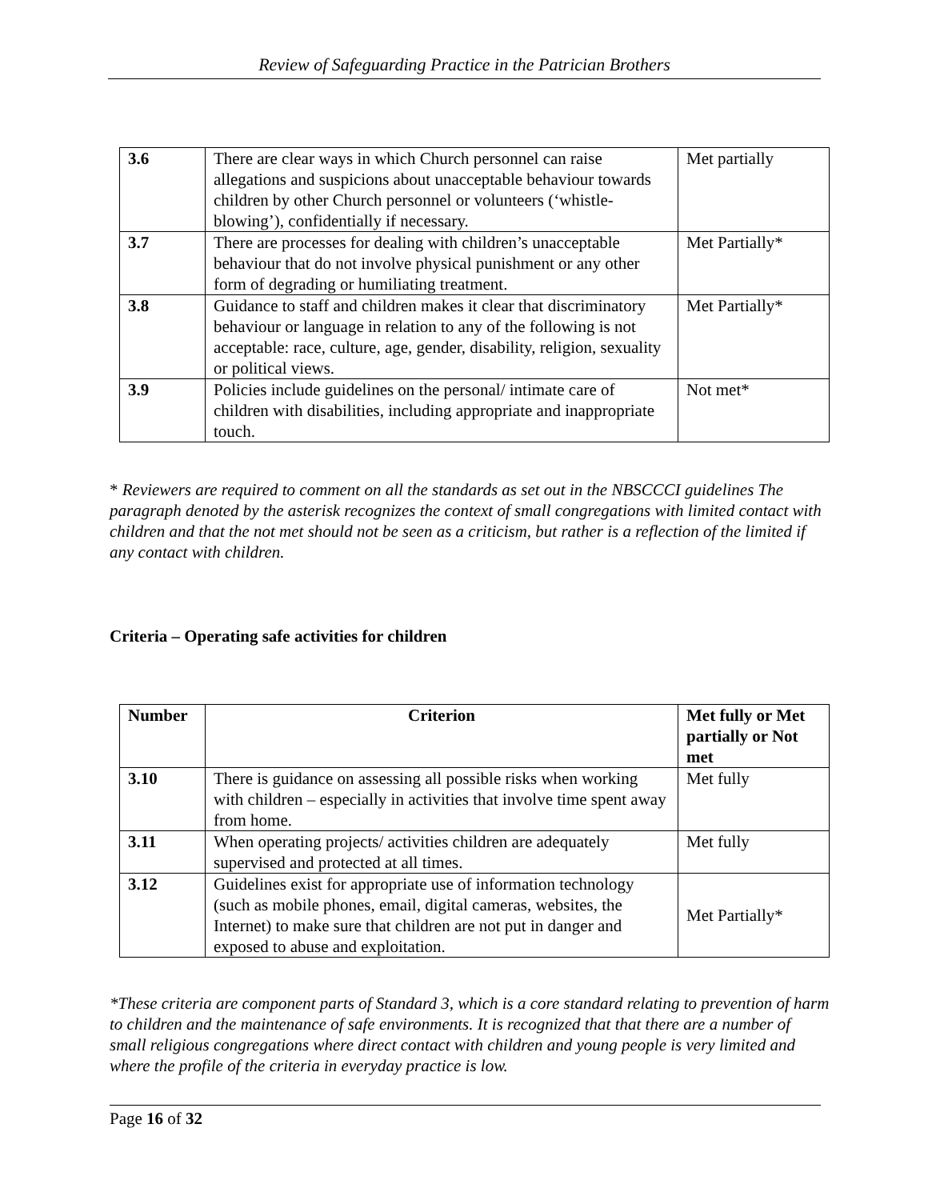Review of Safeguarding Practice in the Patrician Brothers
| 3.6 | There are clear ways in which Church personnel can raise allegations and suspicions about unacceptable behaviour towards children by other Church personnel or volunteers (‘whistle-blowing’), confidentially if necessary. | Met partially |
| 3.7 | There are processes for dealing with children’s unacceptable behaviour that do not involve physical punishment or any other form of degrading or humiliating treatment. | Met Partially* |
| 3.8 | Guidance to staff and children makes it clear that discriminatory behaviour or language in relation to any of the following is not acceptable: race, culture, age, gender, disability, religion, sexuality or political views. | Met Partially* |
| 3.9 | Policies include guidelines on the personal/ intimate care of children with disabilities, including appropriate and inappropriate touch. | Not met* |
* Reviewers are required to comment on all the standards as set out in the NBSCCCI guidelines The paragraph denoted by the asterisk recognizes the context of small congregations with limited contact with children and that the not met should not be seen as a criticism, but rather is a reflection of the limited if any contact with children.
Criteria – Operating safe activities for children
| Number | Criterion | Met fully or Met partially or Not met |
| --- | --- | --- |
| 3.10 | There is guidance on assessing all possible risks when working with children – especially in activities that involve time spent away from home. | Met fully |
| 3.11 | When operating projects/ activities children are adequately supervised and protected at all times. | Met fully |
| 3.12 | Guidelines exist for appropriate use of information technology (such as mobile phones, email, digital cameras, websites, the Internet) to make sure that children are not put in danger and exposed to abuse and exploitation. | Met Partially* |
*These criteria are component parts of Standard 3, which is a core standard relating to prevention of harm to children and the maintenance of safe environments. It is recognized that that there are a number of small religious congregations where direct contact with children and young people is very limited and where the profile of the criteria in everyday practice is low.
Page 16 of 32